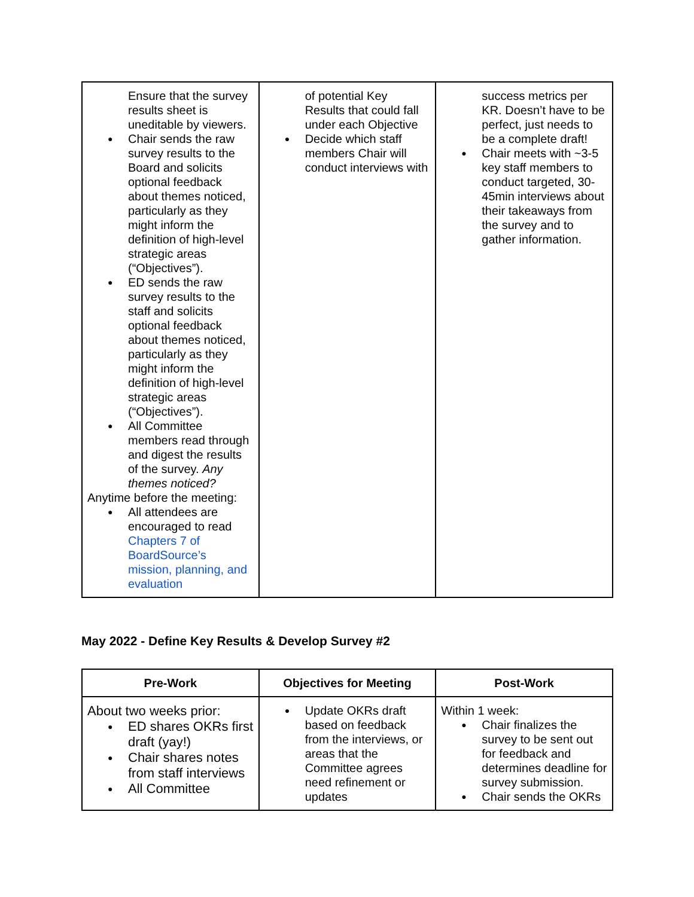| Ensure that the survey results sheet is uneditable by viewers. Chair sends the raw survey results to the Board and solicits optional feedback about themes noticed, particularly as they might inform the definition of high-level strategic areas (“Objectives”). ED sends the raw survey results to the staff and solicits optional feedback about themes noticed, particularly as they might inform the definition of high-level strategic areas (“Objectives”). All Committee members read through and digest the results of the survey. Any themes noticed? Anytime before the meeting: All attendees are encouraged to read Chapters 7 of BoardSource’s mission, planning, and evaluation | of potential Key Results that could fall under each Objective Decide which staff members Chair will conduct interviews with | success metrics per KR. Doesn’t have to be perfect, just needs to be a complete draft! Chair meets with ~3-5 key staff members to conduct targeted, 30-45min interviews about their takeaways from the survey and to gather information. |
May 2022 - Define Key Results & Develop Survey #2
| Pre-Work | Objectives for Meeting | Post-Work |
| --- | --- | --- |
| About two weeks prior: ED shares OKRs first draft (yay!) Chair shares notes from staff interviews All Committee | Update OKRs draft based on feedback from the interviews, or areas that the Committee agrees need refinement or updates | Within 1 week: Chair finalizes the survey to be sent out for feedback and determines deadline for survey submission. Chair sends the OKRs |